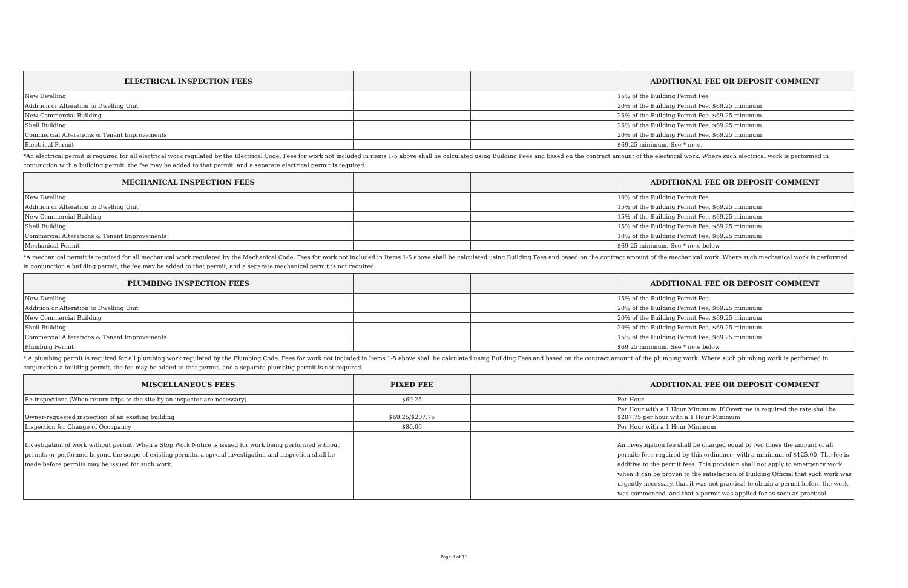| ELECTRICAL INSPECTION FEES | | | ADDITIONAL FEE OR DEPOSIT COMMENT |
| --- | --- | --- | --- |
| New Dwelling | | | 15% of the Building Permit Fee |
| Addition or Alteration to Dwelling Unit | | | 20% of the Building Permit Fee, $69.25 minimum |
| New Commercial Building | | | 25% of the Building Permit Fee, $69.25 minimum |
| Shell Building | | | 25% of the Building Permit Fee, $69.25 minimum |
| Commercial Alterations & Tenant Improvements | | | 20% of the Building Permit Fee, $69.25 minimum |
| Electrical Permit | | | $69.25 minimum. See * note. |
| *An electrical permit is required for all electrical work regulated by the Electrical Code. Fees for work not included in items 1-5 above shall be calculated using Building Fees and based on the contract amount of the electrical work. Where such electrical work is performed in conjunction with a building permit, the fee may be added to that permit, and a separate electrical permit is required. | | | |
| MECHANICAL INSPECTION FEES | | | ADDITIONAL FEE OR DEPOSIT COMMENT |
| New Dwelling | | | 10% of the Building Permit Fee |
| Addition or Alteration to Dwelling Unit | | | 15% of the Building Permit Fee, $69.25 minimum |
| New Commercial Building | | | 15% of the Building Permit Fee, $69.25 minimum |
| Shell Building | | | 15% of the Building Permit Fee, $69.25 minimum |
| Commercial Alterations & Tenant Improvements | | | 10% of the Building Permit Fee, $69.25 minimum |
| Mechanical Permit | | | $69 25 minimum. See * note below |
| *A mechanical permit is required for all mechanical work regulated by the Mechanical Code. Fees for work not included in Items 1-5 above shall be calculated using Building Fees and based on the contract amount of the mechanical work. Where such mechanical work is performed in conjunction a building permit, the fee may be added to that permit, and a separate mechanical permit is not required. | | | |
| PLUMBING INSPECTION FEES | | | ADDITIONAL FEE OR DEPOSIT COMMENT |
| New Dwelling | | | 15% of the Building Permit Fee |
| Addition or Alteration to Dwelling Unit | | | 20% of the Building Permit Fee, $69.25 minimum |
| New Commercial Building | | | 20% of the Building Permit Fee, $69.25 minimum |
| Shell Building | | | 20% of the Building Permit Fee, $69.25 minimum |
| Commercial Alterations & Tenant Improvements | | | 15% of the Building Permit Fee, $69.25 minimum |
| Plumbing Permit | | | $69 25 minimum. See * note below |
| * A plumbing permit is required for all plumbing work regulated by the Plumbing Code. Fees for work not included in Items 1-5 above shall be calculated using Building Fees and based on the contract amount of the plumbing work. Where such plumbing work is performed in conjunction a building permit, the fee may be added to that permit, and a separate plumbing permit is not required. | | | |
| MISCELLANEOUS FEES | FIXED FEE | | ADDITIONAL FEE OR DEPOSIT COMMENT |
| Re inspections (When return trips to the site by an inspector are necessary) | $69.25 | | Per Hour |
| Owner-requested inspection of an existing building | $69.25/$207.75 | | Per Hour with a 1 Hour Minimum. If Overtime is required the rate shall be $207.75 per hour with a 1 Hour Minimum |
| Inspection for Change of Occupancy | $80.00 | | Per Hour with a 1 Hour Minimum |
| Investigation of work without permit. When a Stop Work Notice is issued for work being performed without permits or performed beyond the scope of existing permits, a special investigation and inspection shall be made before permits may be issued for such work. | | | An investigation fee shall be charged equal to two times the amount of all permits fees required by this ordinance, with a minimum of $125.00. The fee is additive to the permit fees. This provision shall not apply to emergency work when it can be proven to the satisfaction of Building Official that such work was urgently necessary, that it was not practical to obtain a permit before the work was commenced, and that a permit was applied for as soon as practical. |
Page 8 of 11